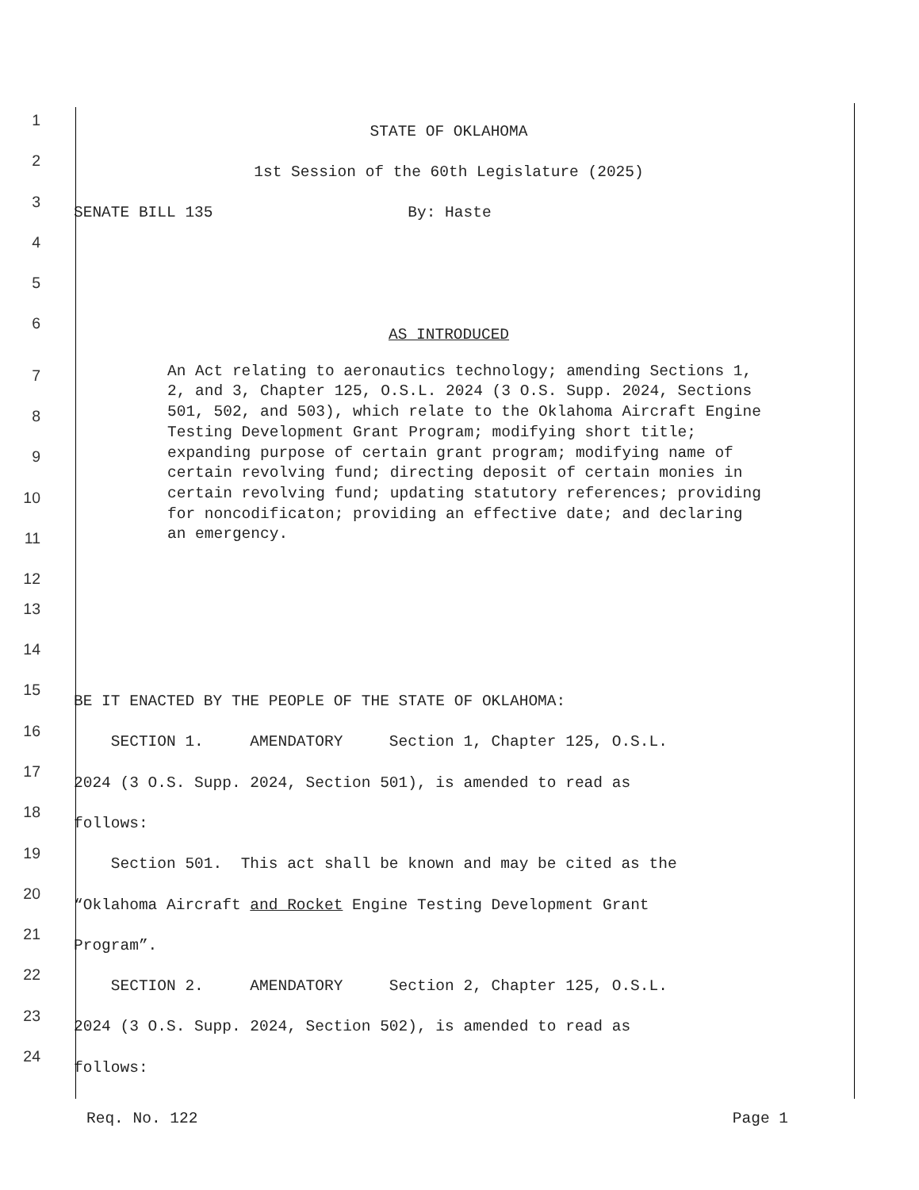1 STATE OF OKLAHOMA
2 1st Session of the 60th Legislature (2025)
3 SENATE BILL 135 By: Haste
4
5
6 AS INTRODUCED
7
8
9
10
11
12
An Act relating to aeronautics technology; amending Sections 1, 2, and 3, Chapter 125, O.S.L. 2024 (3 O.S. Supp. 2024, Sections 501, 502, and 503), which relate to the Oklahoma Aircraft Engine Testing Development Grant Program; modifying short title; expanding purpose of certain grant program; modifying name of certain revolving fund; directing deposit of certain monies in certain revolving fund; updating statutory references; providing for noncodificaton; providing an effective date; and declaring an emergency.
13
14
15 BE IT ENACTED BY THE PEOPLE OF THE STATE OF OKLAHOMA:
16 SECTION 1. AMENDATORY Section 1, Chapter 125, O.S.L.
17 2024 (3 O.S. Supp. 2024, Section 501), is amended to read as
18 follows:
19 Section 501. This act shall be known and may be cited as the
20 “Oklahoma Aircraft and Rocket Engine Testing Development Grant
21 Program”.
22 SECTION 2. AMENDATORY Section 2, Chapter 125, O.S.L.
23 2024 (3 O.S. Supp. 2024, Section 502), is amended to read as
24 follows:
Req. No. 122 Page 1